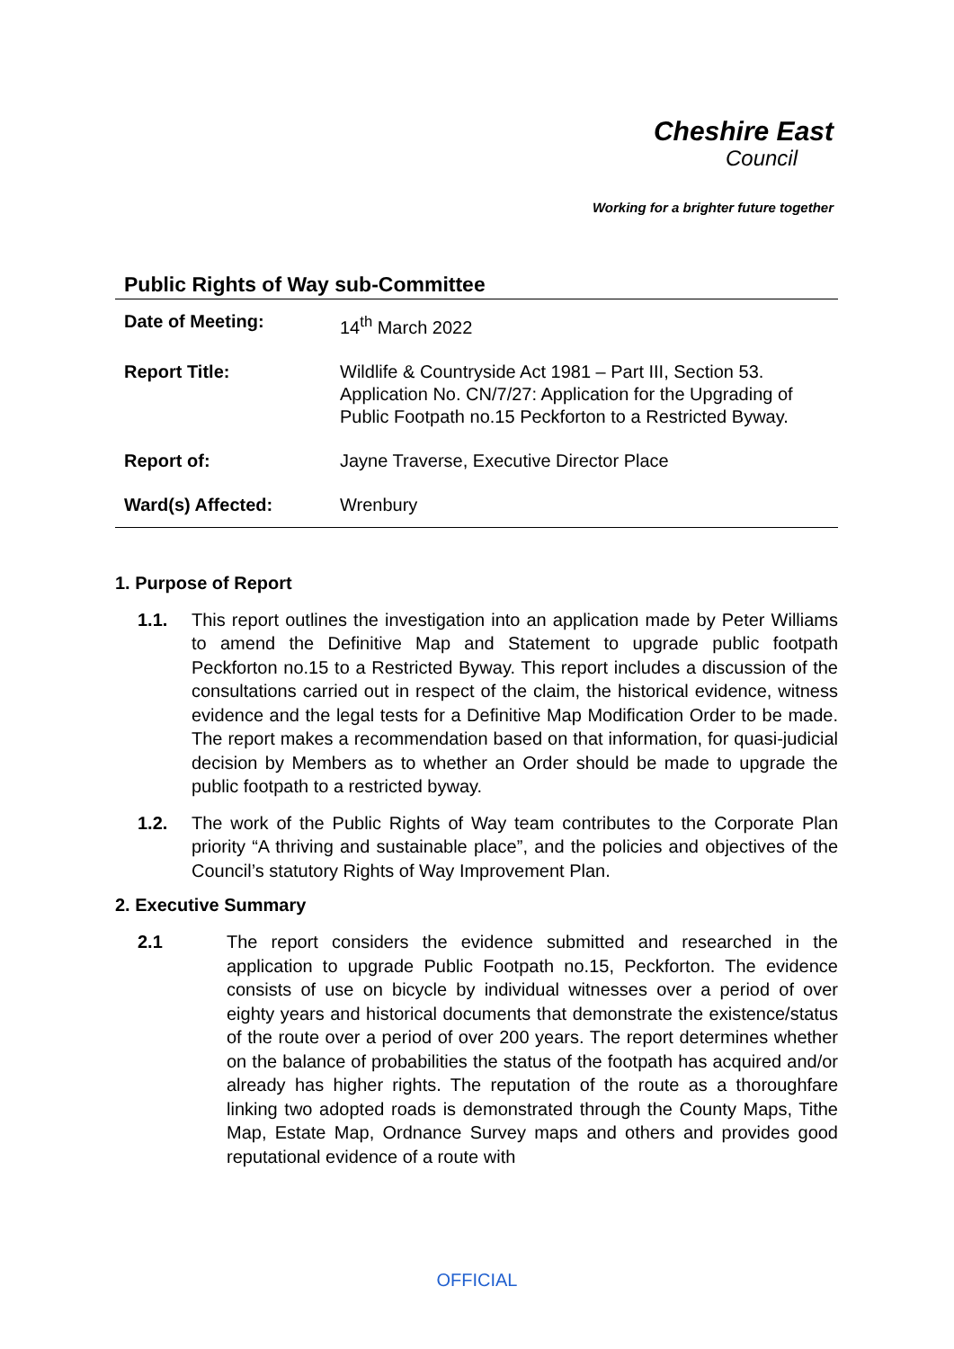Cheshire East
Council
Working for a brighter future together
Public Rights of Way sub-Committee
| Date of Meeting: | 14<sup>th</sup> March 2022 |
| Report Title: | Wildlife & Countryside Act 1981 – Part III, Section 53. Application No. CN/7/27: Application for the Upgrading of Public Footpath no.15 Peckforton to a Restricted Byway. |
| Report of: | Jayne Traverse, Executive Director Place |
| Ward(s) Affected: | Wrenbury |
1. Purpose of Report
1.1. This report outlines the investigation into an application made by Peter Williams to amend the Definitive Map and Statement to upgrade public footpath Peckforton no.15 to a Restricted Byway. This report includes a discussion of the consultations carried out in respect of the claim, the historical evidence, witness evidence and the legal tests for a Definitive Map Modification Order to be made. The report makes a recommendation based on that information, for quasi-judicial decision by Members as to whether an Order should be made to upgrade the public footpath to a restricted byway.
1.2. The work of the Public Rights of Way team contributes to the Corporate Plan priority “A thriving and sustainable place”, and the policies and objectives of the Council’s statutory Rights of Way Improvement Plan.
2. Executive Summary
2.1 The report considers the evidence submitted and researched in the application to upgrade Public Footpath no.15, Peckforton. The evidence consists of use on bicycle by individual witnesses over a period of over eighty years and historical documents that demonstrate the existence/status of the route over a period of over 200 years. The report determines whether on the balance of probabilities the status of the footpath has acquired and/or already has higher rights. The reputation of the route as a thoroughfare linking two adopted roads is demonstrated through the County Maps, Tithe Map, Estate Map, Ordnance Survey maps and others and provides good reputational evidence of a route with
OFFICIAL